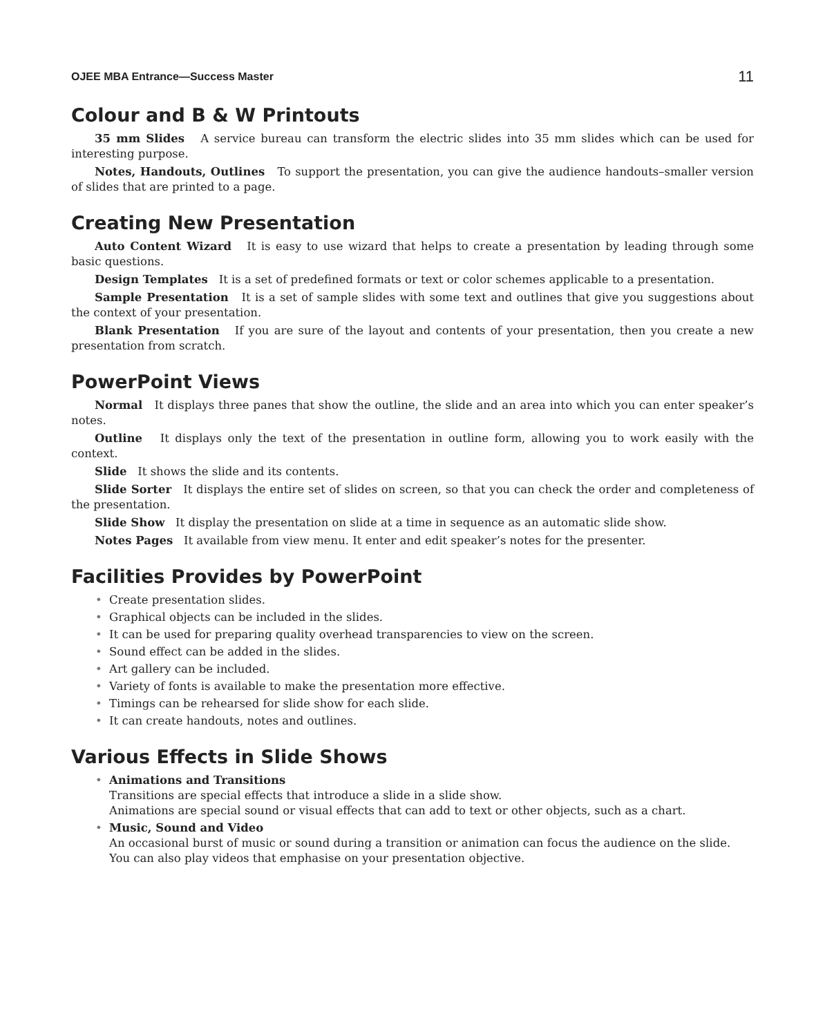OJEE MBA Entrance—Success Master 11
Colour and B & W Printouts
35 mm Slides A service bureau can transform the electric slides into 35 mm slides which can be used for interesting purpose.
Notes, Handouts, Outlines To support the presentation, you can give the audience handouts–smaller version of slides that are printed to a page.
Creating New Presentation
Auto Content Wizard It is easy to use wizard that helps to create a presentation by leading through some basic questions.
Design Templates It is a set of predefined formats or text or color schemes applicable to a presentation.
Sample Presentation It is a set of sample slides with some text and outlines that give you suggestions about the context of your presentation.
Blank Presentation If you are sure of the layout and contents of your presentation, then you create a new presentation from scratch.
PowerPoint Views
Normal It displays three panes that show the outline, the slide and an area into which you can enter speaker’s notes.
Outline It displays only the text of the presentation in outline form, allowing you to work easily with the context.
Slide It shows the slide and its contents.
Slide Sorter It displays the entire set of slides on screen, so that you can check the order and completeness of the presentation.
Slide Show It display the presentation on slide at a time in sequence as an automatic slide show.
Notes Pages It available from view menu. It enter and edit speaker’s notes for the presenter.
Facilities Provides by PowerPoint
• Create presentation slides.
• Graphical objects can be included in the slides.
• It can be used for preparing quality overhead transparencies to view on the screen.
• Sound effect can be added in the slides.
• Art gallery can be included.
• Variety of fonts is available to make the presentation more effective.
• Timings can be rehearsed for slide show for each slide.
• It can create handouts, notes and outlines.
Various Effects in Slide Shows
• Animations and Transitions
Transitions are special effects that introduce a slide in a slide show.
Animations are special sound or visual effects that can add to text or other objects, such as a chart.
• Music, Sound and Video
An occasional burst of music or sound during a transition or animation can focus the audience on the slide. You can also play videos that emphasise on your presentation objective.